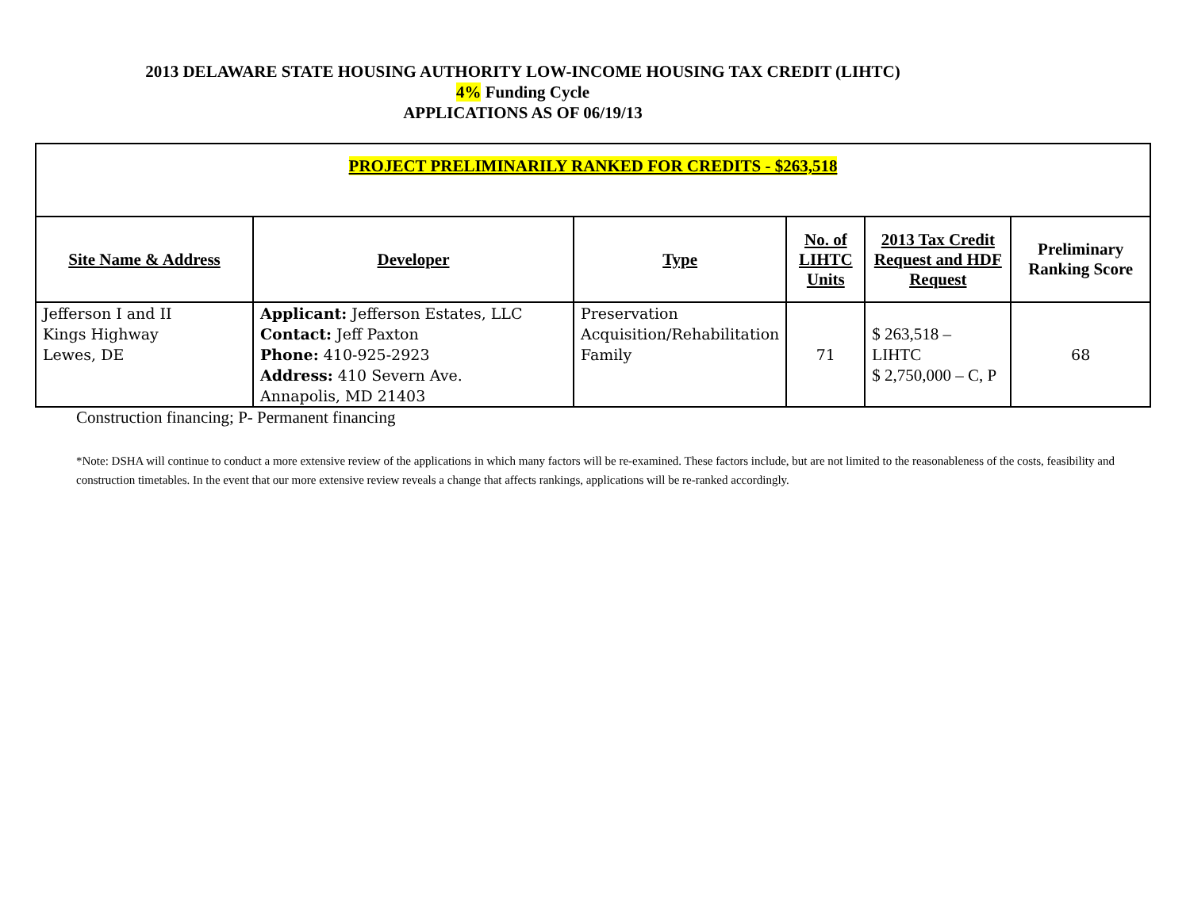2013 DELAWARE STATE HOUSING AUTHORITY LOW-INCOME HOUSING TAX CREDIT (LIHTC)
4% Funding Cycle
APPLICATIONS AS OF 06/19/13
| PROJECT PRELIMINARILY RANKED FOR CREDITS - $263,518 | | | | | |
| Site Name & Address | Developer | Type | No. of LIHTC Units | 2013 Tax Credit Request and HDF Request | Preliminary Ranking Score |
| Jefferson I and II Kings Highway Lewes, DE | Applicant: Jefferson Estates, LLC Contact: Jeff Paxton Phone: 410-925-2923 Address: 410 Severn Ave. Annapolis, MD 21403 | Preservation Acquisition/Rehabilitation Family | 71 | $ 263,518 – LIHTC $ 2,750,000 – C, P | 68 |
Construction financing; P- Permanent financing
*Note: DSHA will continue to conduct a more extensive review of the applications in which many factors will be re-examined. These factors include, but are not limited to the reasonableness of the costs, feasibility and construction timetables. In the event that our more extensive review reveals a change that affects rankings, applications will be re-ranked accordingly.